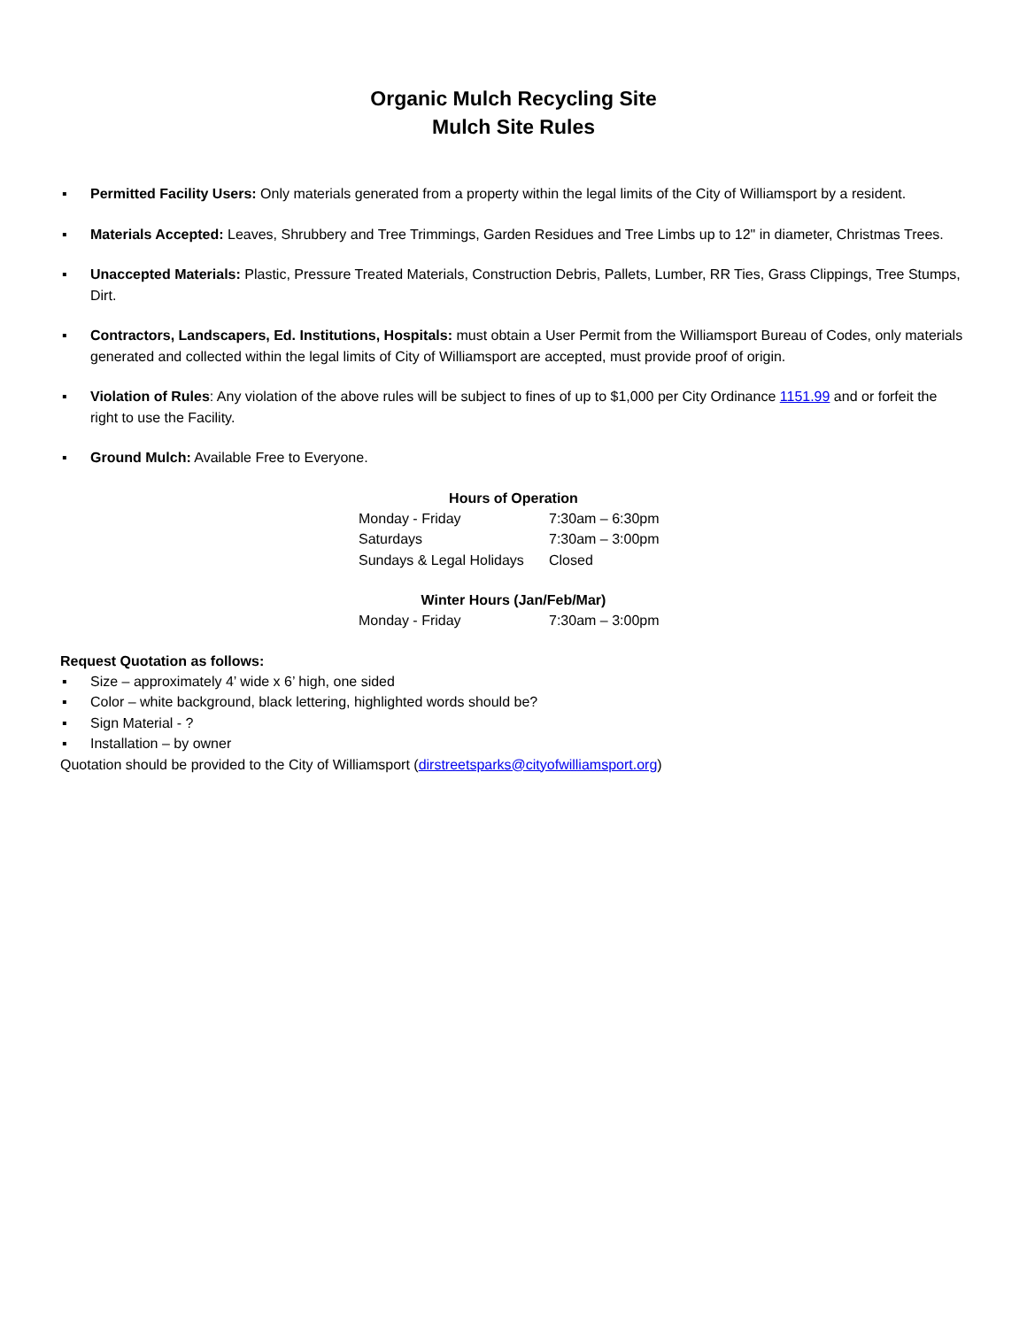Organic Mulch Recycling Site
Mulch Site Rules
▪ Permitted Facility Users: Only materials generated from a property within the legal limits of the City of Williamsport by a resident.
▪ Materials Accepted: Leaves, Shrubbery and Tree Trimmings, Garden Residues and Tree Limbs up to 12" in diameter, Christmas Trees.
▪ Unaccepted Materials: Plastic, Pressure Treated Materials, Construction Debris, Pallets, Lumber, RR Ties, Grass Clippings, Tree Stumps, Dirt.
▪ Contractors, Landscapers, Ed. Institutions, Hospitals: must obtain a User Permit from the Williamsport Bureau of Codes, only materials generated and collected within the legal limits of City of Williamsport are accepted, must provide proof of origin.
▪ Violation of Rules: Any violation of the above rules will be subject to fines of up to $1,000 per City Ordinance 1151.99 and or forfeit the right to use the Facility.
▪ Ground Mulch: Available Free to Everyone.
Hours of Operation
| Monday - Friday | 7:30am – 6:30pm |
| Saturdays | 7:30am – 3:00pm |
| Sundays & Legal Holidays | Closed |
Winter Hours (Jan/Feb/Mar)
| Monday - Friday | 7:30am – 3:00pm |
Request Quotation as follows:
▪ Size – approximately 4’ wide x 6’ high, one sided
▪ Color – white background, black lettering, highlighted words should be?
▪ Sign Material - ?
▪ Installation – by owner
Quotation should be provided to the City of Williamsport (dirstreetsparks@cityofwilliamsport.org)